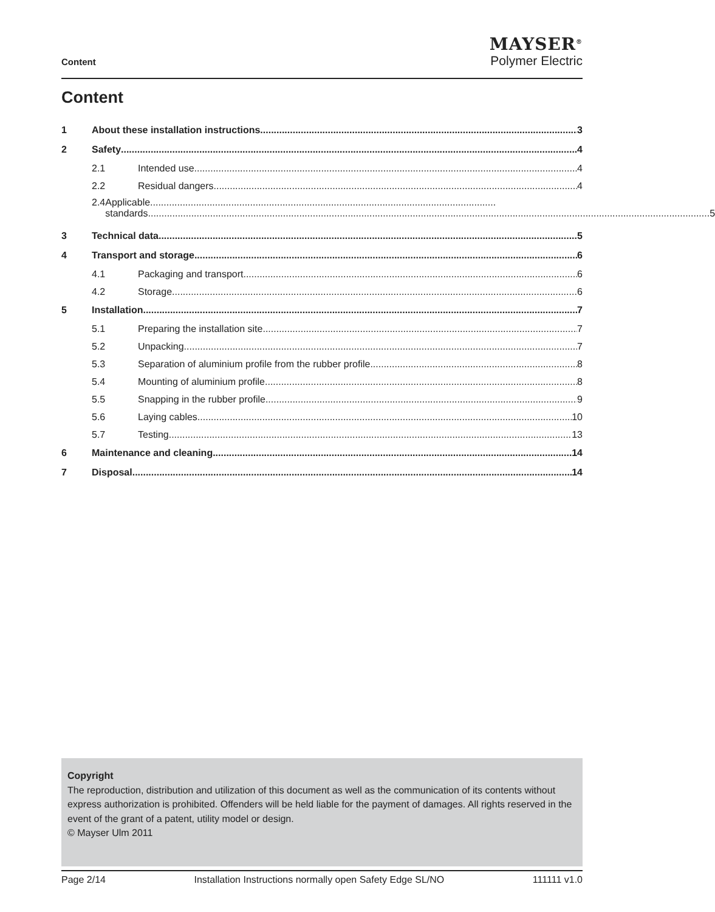Content
MAYSER<sup>®</sup>
Polymer Electric
Content
1 About these installation instructions 3
2 Safety 4
2.1 Intended use 4
2.2 Residual dangers 4
2.4 Applicable................................................................................................................................
standards 5
3 Technical data 5
4 Transport and storage 6
4.1 Packaging and transport 6
4.2 Storage 6
5 Installation 7
5.1 Preparing the installation site 7
5.2 Unpacking 7
5.3 Separation of aluminium profile from the rubber profile 8
5.4 Mounting of aluminium profile. 8
5.5 Snapping in the rubber profile 9
5.6 Laying cables 10
5.7 Testing 13
6 Maintenance and cleaning 14
7 Disposal 14
Copyright
The reproduction, distribution and utilization of this document as well as the communication of its contents without express authorization is prohibited. Offenders will be held liable for the payment of damages. All rights reserved in the event of the grant of a patent, utility model or design.
© Mayser Ulm 2011
Page 2/14 Installation Instructions normally open Safety Edge SL/NO 111111 v1.0